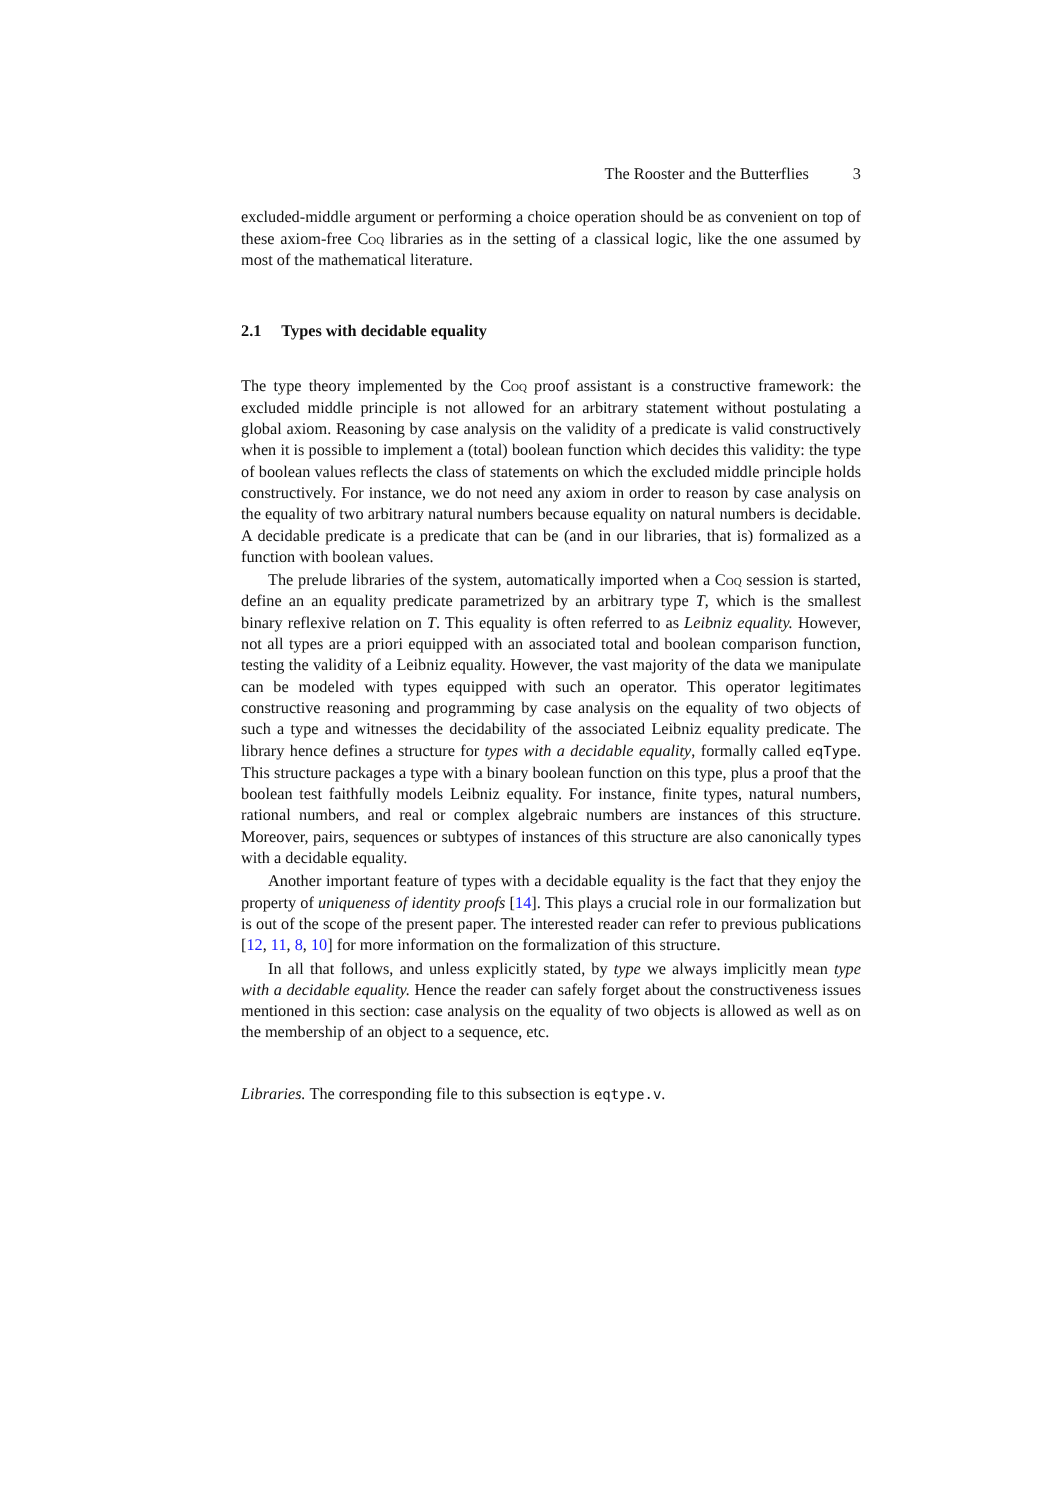The Rooster and the Butterflies 3
excluded-middle argument or performing a choice operation should be as convenient on top of these axiom-free Coq libraries as in the setting of a classical logic, like the one assumed by most of the mathematical literature.
2.1 Types with decidable equality
The type theory implemented by the Coq proof assistant is a constructive framework: the excluded middle principle is not allowed for an arbitrary statement without postulating a global axiom. Reasoning by case analysis on the validity of a predicate is valid constructively when it is possible to implement a (total) boolean function which decides this validity: the type of boolean values reflects the class of statements on which the excluded middle principle holds constructively. For instance, we do not need any axiom in order to reason by case analysis on the equality of two arbitrary natural numbers because equality on natural numbers is decidable. A decidable predicate is a predicate that can be (and in our libraries, that is) formalized as a function with boolean values.
The prelude libraries of the system, automatically imported when a Coq session is started, define an an equality predicate parametrized by an arbitrary type T, which is the smallest binary reflexive relation on T. This equality is often referred to as Leibniz equality. However, not all types are a priori equipped with an associated total and boolean comparison function, testing the validity of a Leibniz equality. However, the vast majority of the data we manipulate can be modeled with types equipped with such an operator. This operator legitimates constructive reasoning and programming by case analysis on the equality of two objects of such a type and witnesses the decidability of the associated Leibniz equality predicate. The library hence defines a structure for types with a decidable equality, formally called eqType. This structure packages a type with a binary boolean function on this type, plus a proof that the boolean test faithfully models Leibniz equality. For instance, finite types, natural numbers, rational numbers, and real or complex algebraic numbers are instances of this structure. Moreover, pairs, sequences or subtypes of instances of this structure are also canonically types with a decidable equality.
Another important feature of types with a decidable equality is the fact that they enjoy the property of uniqueness of identity proofs [14]. This plays a crucial role in our formalization but is out of the scope of the present paper. The interested reader can refer to previous publications [12, 11, 8, 10] for more information on the formalization of this structure.
In all that follows, and unless explicitly stated, by type we always implicitly mean type with a decidable equality. Hence the reader can safely forget about the constructiveness issues mentioned in this section: case analysis on the equality of two objects is allowed as well as on the membership of an object to a sequence, etc.
Libraries. The corresponding file to this subsection is eqtype.v.